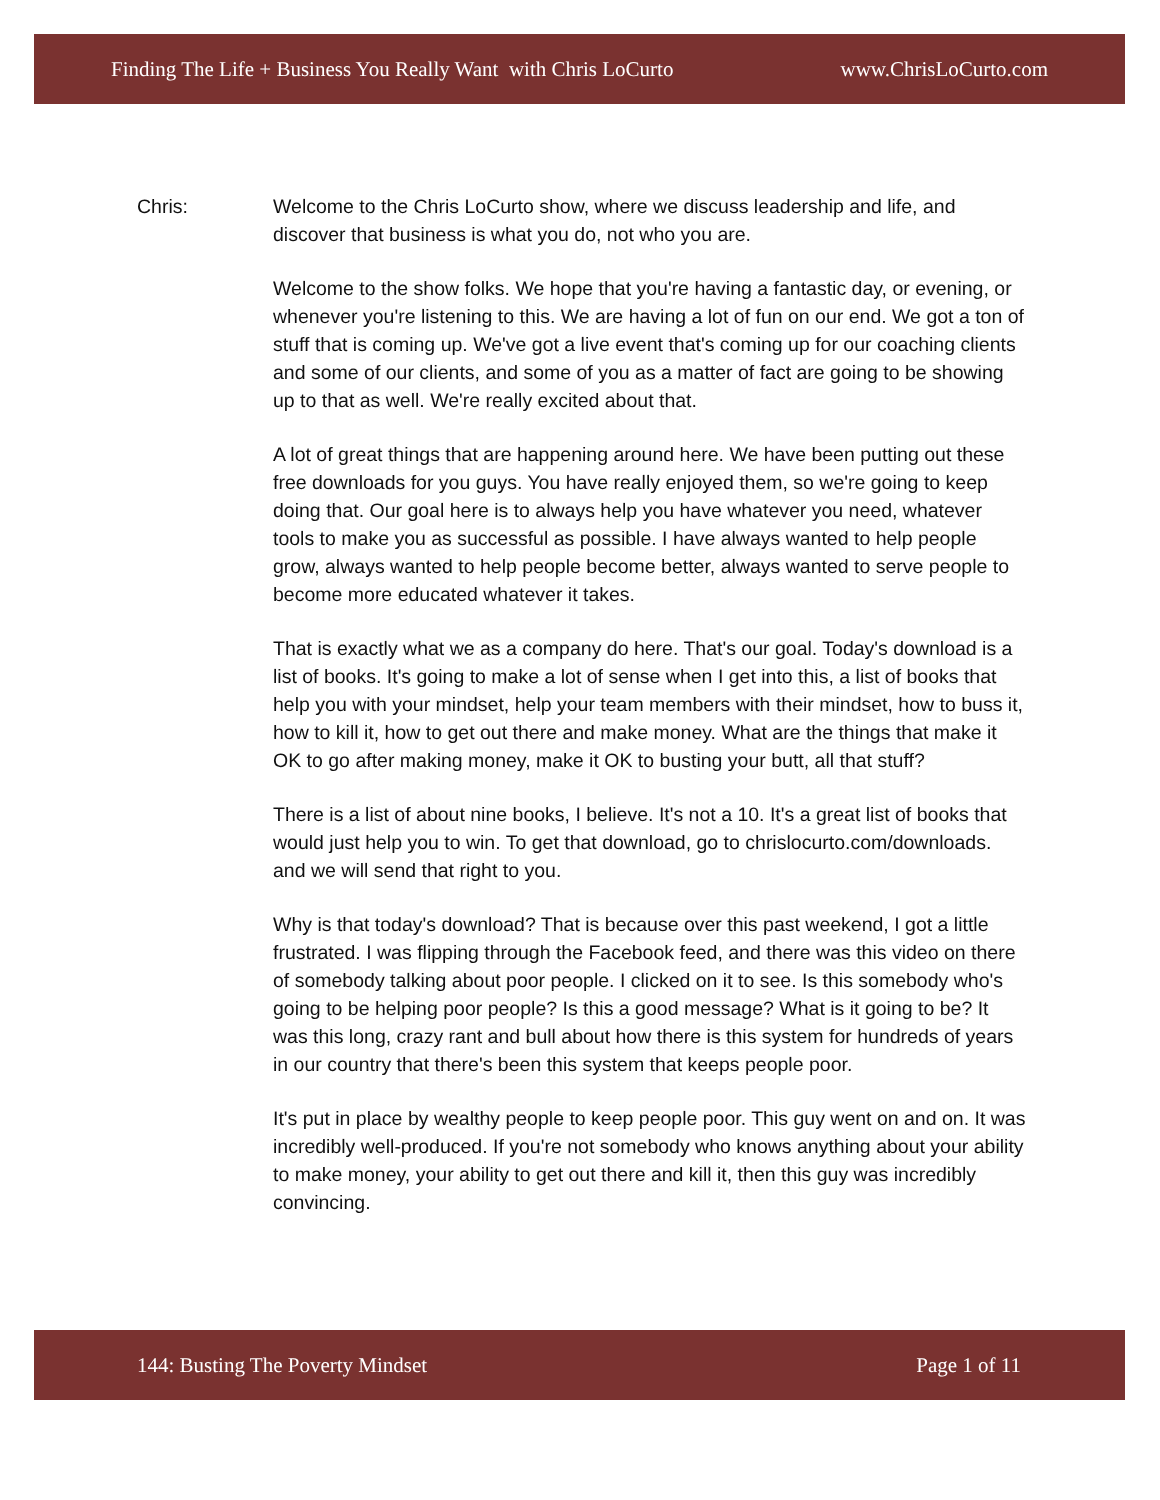Finding The Life + Business You Really Want with Chris LoCurto www.ChrisLoCurto.com
Chris: Welcome to the Chris LoCurto show, where we discuss leadership and life, and discover that business is what you do, not who you are.
Welcome to the show folks. We hope that you're having a fantastic day, or evening, or whenever you're listening to this. We are having a lot of fun on our end. We got a ton of stuff that is coming up. We've got a live event that's coming up for our coaching clients and some of our clients, and some of you as a matter of fact are going to be showing up to that as well. We're really excited about that.
A lot of great things that are happening around here. We have been putting out these free downloads for you guys. You have really enjoyed them, so we're going to keep doing that. Our goal here is to always help you have whatever you need, whatever tools to make you as successful as possible. I have always wanted to help people grow, always wanted to help people become better, always wanted to serve people to become more educated whatever it takes.
That is exactly what we as a company do here. That's our goal. Today's download is a list of books. It's going to make a lot of sense when I get into this, a list of books that help you with your mindset, help your team members with their mindset, how to buss it, how to kill it, how to get out there and make money. What are the things that make it OK to go after making money, make it OK to busting your butt, all that stuff?
There is a list of about nine books, I believe. It's not a 10. It's a great list of books that would just help you to win. To get that download, go to chrislocurto.com/downloads. and we will send that right to you.
Why is that today's download? That is because over this past weekend, I got a little frustrated. I was flipping through the Facebook feed, and there was this video on there of somebody talking about poor people. I clicked on it to see. Is this somebody who's going to be helping poor people? Is this a good message? What is it going to be? It was this long, crazy rant and bull about how there is this system for hundreds of years in our country that there's been this system that keeps people poor.
It's put in place by wealthy people to keep people poor. This guy went on and on. It was incredibly well-produced. If you're not somebody who knows anything about your ability to make money, your ability to get out there and kill it, then this guy was incredibly convincing.
144: Busting The Poverty Mindset Page 1 of 11